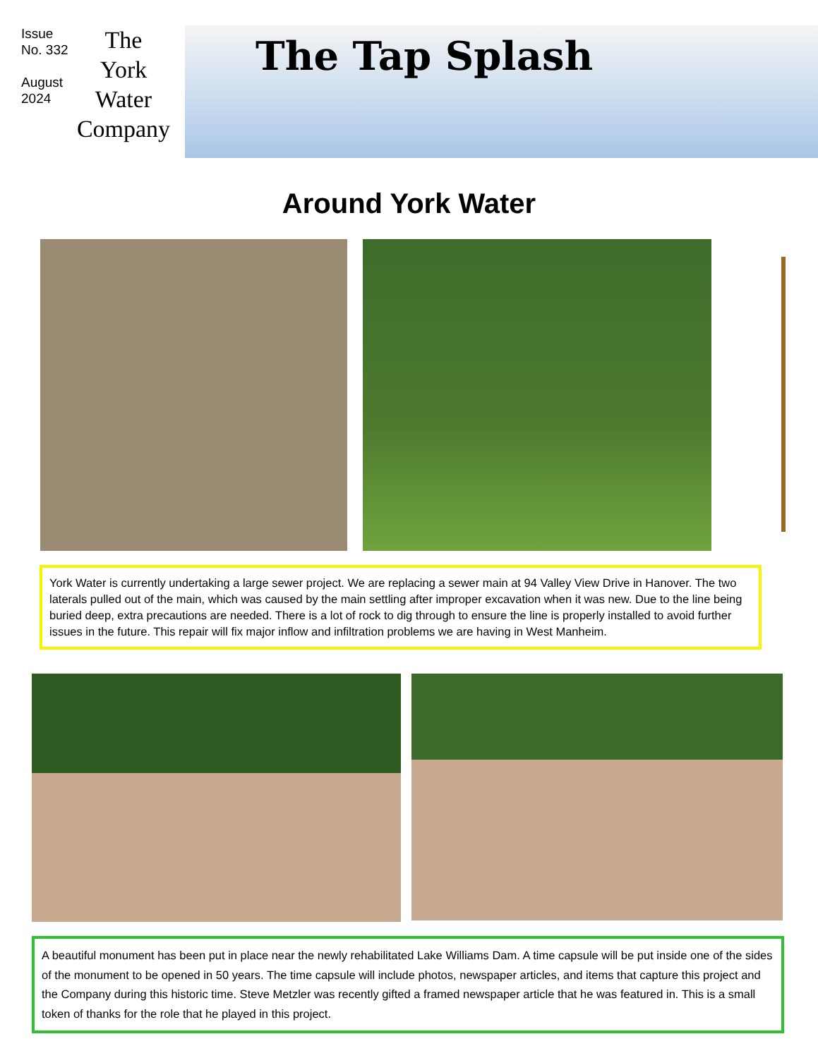Issue No. 332
August 2024
The
York
Water
Company
The Tap Splash
Around York Water
York Water is currently undertaking a large sewer project. We are replacing a sewer main at 94 Valley View Drive in Hanover. The two laterals pulled out of the main, which was caused by the main settling after improper excavation when it was new. Due to the line being buried deep, extra precautions are needed. There is a lot of rock to dig through to ensure the line is properly installed to avoid further issues in the future. This repair will fix major inflow and infiltration problems we are having in West Manheim.
A beautiful monument has been put in place near the newly rehabilitated Lake Williams Dam. A time capsule will be put inside one of the sides of the monument to be opened in 50 years. The time capsule will include photos, newspaper articles, and items that capture this project and the Company during this historic time. Steve Metzler was recently gifted a framed newspaper article that he was featured in. This is a small token of thanks for the role that he played in this project.